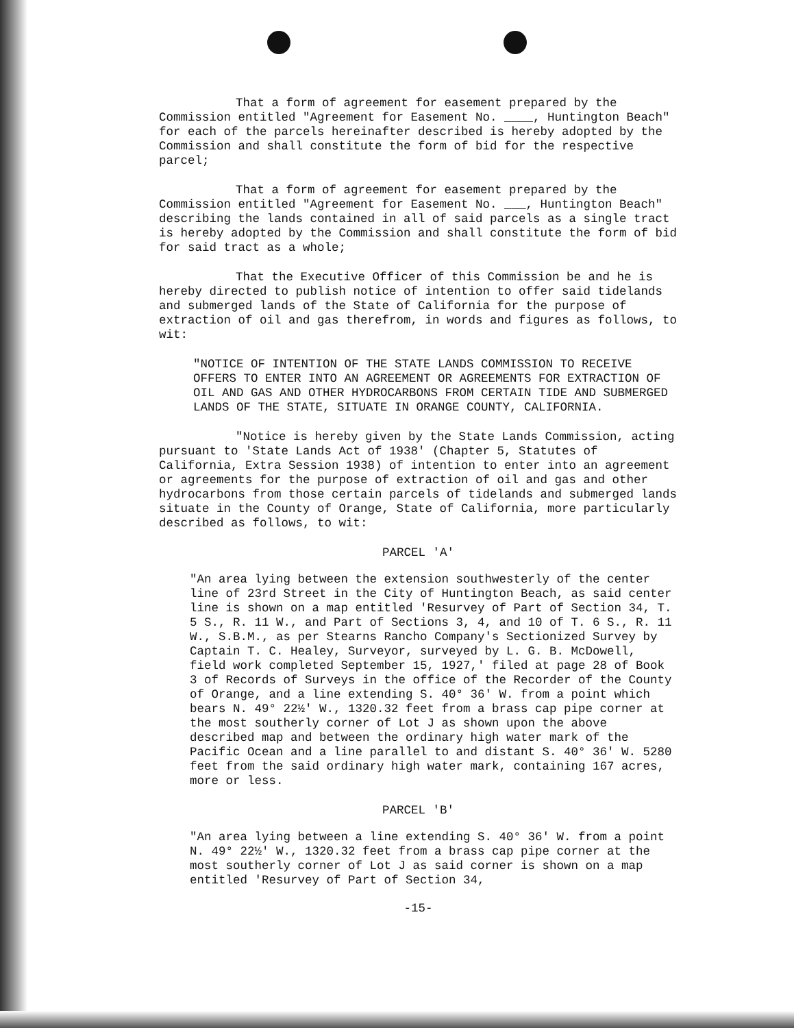That a form of agreement for easement prepared by the Commission entitled "Agreement for Easement No. ____, Huntington Beach" for each of the parcels hereinafter described is hereby adopted by the Commission and shall constitute the form of bid for the respective parcel;
That a form of agreement for easement prepared by the Commission entitled "Agreement for Easement No. ___, Huntington Beach" describing the lands contained in all of said parcels as a single tract is hereby adopted by the Commission and shall constitute the form of bid for said tract as a whole;
That the Executive Officer of this Commission be and he is hereby directed to publish notice of intention to offer said tidelands and submerged lands of the State of California for the purpose of extraction of oil and gas therefrom, in words and figures as follows, to wit:
"NOTICE OF INTENTION OF THE STATE LANDS COMMISSION TO RECEIVE OFFERS TO ENTER INTO AN AGREEMENT OR AGREEMENTS FOR EXTRACTION OF OIL AND GAS AND OTHER HYDROCARBONS FROM CERTAIN TIDE AND SUBMERGED LANDS OF THE STATE, SITUATE IN ORANGE COUNTY, CALIFORNIA.
"Notice is hereby given by the State Lands Commission, acting pursuant to 'State Lands Act of 1938' (Chapter 5, Statutes of California, Extra Session 1938) of intention to enter into an agreement or agreements for the purpose of extraction of oil and gas and other hydrocarbons from those certain parcels of tidelands and submerged lands situate in the County of Orange, State of California, more particularly described as follows, to wit:
PARCEL 'A'
"An area lying between the extension southwesterly of the center line of 23rd Street in the City of Huntington Beach, as said center line is shown on a map entitled 'Resurvey of Part of Section 34, T. 5 S., R. 11 W., and Part of Sections 3, 4, and 10 of T. 6 S., R. 11 W., S.B.M., as per Stearns Rancho Company's Sectionized Survey by Captain T. C. Healey, Surveyor, surveyed by L. G. B. McDowell, field work completed September 15, 1927,' filed at page 28 of Book 3 of Records of Surveys in the office of the Recorder of the County of Orange, and a line extending S. 40° 36' W. from a point which bears N. 49° 22½' W., 1320.32 feet from a brass cap pipe corner at the most southerly corner of Lot J as shown upon the above described map and between the ordinary high water mark of the Pacific Ocean and a line parallel to and distant S. 40° 36' W. 5280 feet from the said ordinary high water mark, containing 167 acres, more or less.
PARCEL 'B'
"An area lying between a line extending S. 40° 36' W. from a point N. 49° 22½' W., 1320.32 feet from a brass cap pipe corner at the most southerly corner of Lot J as said corner is shown on a map entitled 'Resurvey of Part of Section 34,
-15-